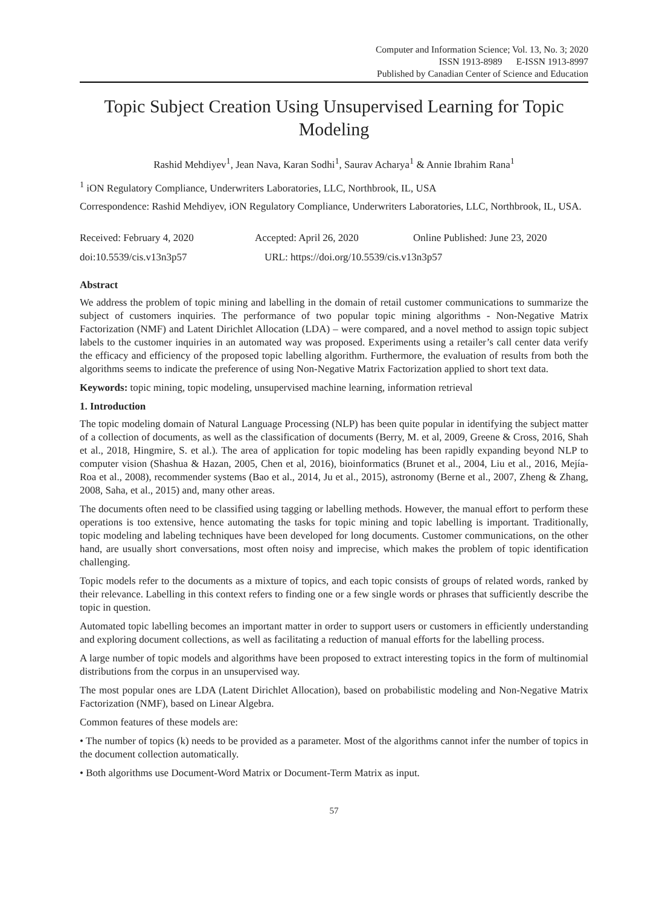Computer and Information Science; Vol. 13, No. 3; 2020
ISSN 1913-8989 E-ISSN 1913-8997
Published by Canadian Center of Science and Education
Topic Subject Creation Using Unsupervised Learning for Topic Modeling
Rashid Mehdiyev<sup>1</sup>, Jean Nava, Karan Sodhi<sup>1</sup>, Saurav Acharya<sup>1</sup> & Annie Ibrahim Rana<sup>1</sup>
<sup>1</sup> iON Regulatory Compliance, Underwriters Laboratories, LLC, Northbrook, IL, USA
Correspondence: Rashid Mehdiyev, iON Regulatory Compliance, Underwriters Laboratories, LLC, Northbrook, IL, USA.
Received: February 4, 2020 Accepted: April 26, 2020 Online Published: June 23, 2020
doi:10.5539/cis.v13n3p57 URL: https://doi.org/10.5539/cis.v13n3p57
Abstract
We address the problem of topic mining and labelling in the domain of retail customer communications to summarize the subject of customers inquiries. The performance of two popular topic mining algorithms - Non-Negative Matrix Factorization (NMF) and Latent Dirichlet Allocation (LDA) – were compared, and a novel method to assign topic subject labels to the customer inquiries in an automated way was proposed. Experiments using a retailer’s call center data verify the efficacy and efficiency of the proposed topic labelling algorithm. Furthermore, the evaluation of results from both the algorithms seems to indicate the preference of using Non-Negative Matrix Factorization applied to short text data.
Keywords: topic mining, topic modeling, unsupervised machine learning, information retrieval
1. Introduction
The topic modeling domain of Natural Language Processing (NLP) has been quite popular in identifying the subject matter of a collection of documents, as well as the classification of documents (Berry, M. et al, 2009, Greene & Cross, 2016, Shah et al., 2018, Hingmire, S. et al.). The area of application for topic modeling has been rapidly expanding beyond NLP to computer vision (Shashua & Hazan, 2005, Chen et al, 2016), bioinformatics (Brunet et al., 2004, Liu et al., 2016, Mejía-Roa et al., 2008), recommender systems (Bao et al., 2014, Ju et al., 2015), astronomy (Berne et al., 2007, Zheng & Zhang, 2008, Saha, et al., 2015) and, many other areas.
The documents often need to be classified using tagging or labelling methods. However, the manual effort to perform these operations is too extensive, hence automating the tasks for topic mining and topic labelling is important. Traditionally, topic modeling and labeling techniques have been developed for long documents. Customer communications, on the other hand, are usually short conversations, most often noisy and imprecise, which makes the problem of topic identification challenging.
Topic models refer to the documents as a mixture of topics, and each topic consists of groups of related words, ranked by their relevance. Labelling in this context refers to finding one or a few single words or phrases that sufficiently describe the topic in question.
Automated topic labelling becomes an important matter in order to support users or customers in efficiently understanding and exploring document collections, as well as facilitating a reduction of manual efforts for the labelling process.
A large number of topic models and algorithms have been proposed to extract interesting topics in the form of multinomial distributions from the corpus in an unsupervised way.
The most popular ones are LDA (Latent Dirichlet Allocation), based on probabilistic modeling and Non-Negative Matrix Factorization (NMF), based on Linear Algebra.
Common features of these models are:
• The number of topics (k) needs to be provided as a parameter. Most of the algorithms cannot infer the number of topics in the document collection automatically.
• Both algorithms use Document-Word Matrix or Document-Term Matrix as input.
57